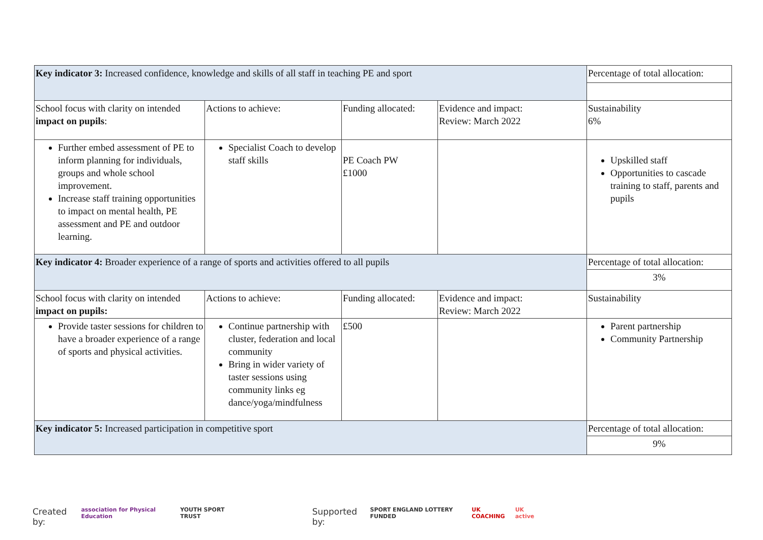| Key indicator 3: Increased confidence, knowledge and skills of all staff in teaching PE and sport | | | | Percentage of total allocation: |
| School focus with clarity on intended impact on pupils : | Actions to achieve: | Funding allocated: | Evidence and impact: Review: March 2022 | Sustainability 6% |
| Further embed assessment of PE to inform planning for individuals, groups and whole school improvement. Increase staff training opportunities to impact on mental health, PE assessment and PE and outdoor learning. | Specialist Coach to develop staff skills | PE Coach PW £1000 | | Upskilled staff Opportunities to cascade training to staff, parents and pupils |
| Key indicator 4: Broader experience of a range of sports and activities offered to all pupils | | | | Percentage of total allocation: |
| | | | | 3% |
| School focus with clarity on intended impact on pupils: | Actions to achieve: | Funding allocated: | Evidence and impact: Review: March 2022 | Sustainability |
| Provide taster sessions for children to have a broader experience of a range of sports and physical activities. | Continue partnership with cluster, federation and local community Bring in wider variety of taster sessions using community links eg dance/yoga/mindfulness | £500 | | Parent partnership Community Partnership |
| Key indicator 5: Increased participation in competitive sport | | | | Percentage of total allocation: |
| | | | | 9% |
Created by: association for Physical Education YOUTH SPORT TRUST Supported by: SPORT ENGLAND LOTTERY FUNDED UK COACHING UK active